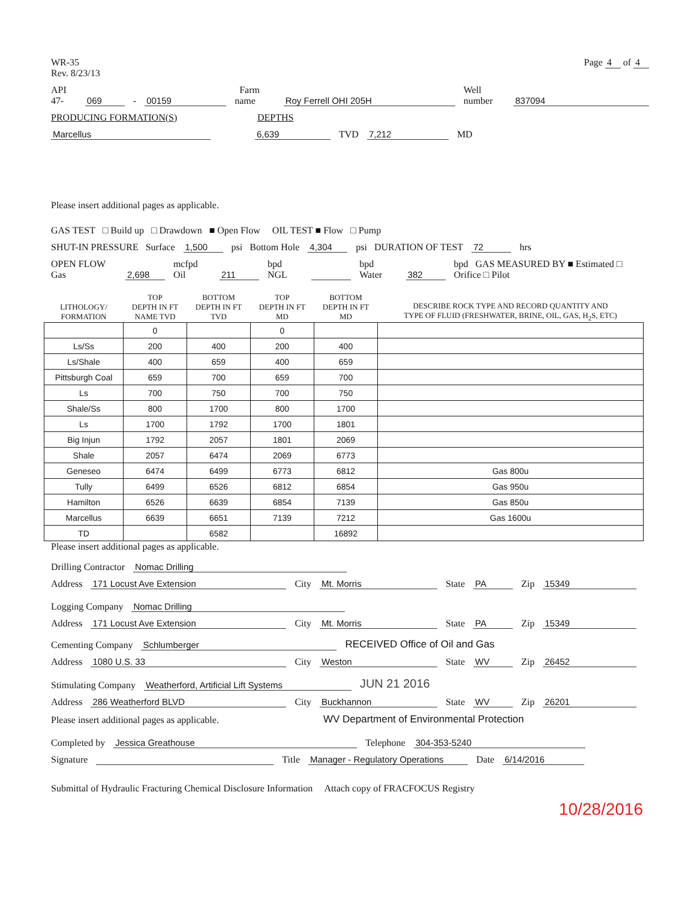WR-35
Rev. 8/23/13
Page 4 of 4
API 47- 069 - 00159 Farm name Roy Ferrell OHI 205H Well number 837094
PRODUCING FORMATION(S) DEPTHS
Marcellus 6,639 TVD 7,212 MD
Please insert additional pages as applicable.
GAS TEST □ Build up □ Drawdown ■ Open Flow OIL TEST ■ Flow □ Pump
SHUT-IN PRESSURE Surface 1,500 psi Bottom Hole 4,304 psi DURATION OF TEST 72 hrs
OPEN FLOW Gas 2,698 mcfpd Oil 211 bpd NGL bpd Water 382 bpd GAS MEASURED BY ■ Estimated □ Orifice □ Pilot
| LITHOLOGY/ FORMATION | TOP DEPTH IN FT NAME TVD | BOTTOM DEPTH IN FT TVD | TOP DEPTH IN FT MD | BOTTOM DEPTH IN FT MD | DESCRIBE ROCK TYPE AND RECORD QUANTITY AND TYPE OF FLUID (FRESHWATER, BRINE, OIL, GAS, H<sub>2</sub>S, ETC) |
| --- | --- | --- | --- | --- | --- |
| | 0 | | 0 | | |
| Ls/Ss | 200 | 400 | 200 | 400 | |
| Ls/Shale | 400 | 659 | 400 | 659 | |
| Pittsburgh Coal | 659 | 700 | 659 | 700 | |
| Ls | 700 | 750 | 700 | 750 | |
| Shale/Ss | 800 | 1700 | 800 | 1700 | |
| Ls | 1700 | 1792 | 1700 | 1801 | |
| Big Injun | 1792 | 2057 | 1801 | 2069 | |
| Shale | 2057 | 6474 | 2069 | 6773 | |
| Geneseo | 6474 | 6499 | 6773 | 6812 | Gas 800u |
| Tully | 6499 | 6526 | 6812 | 6854 | Gas 950u |
| Hamilton | 6526 | 6639 | 6854 | 7139 | Gas 850u |
| Marcellus | 6639 | 6651 | 7139 | 7212 | Gas 1600u |
| TD | | 6582 | | 16892 | |
Please insert additional pages as applicable.
Drilling Contractor Nomac Drilling
Address 171 Locust Ave Extension City Mt. Morris State PA Zip 15349
Logging Company Nomac Drilling
Address 171 Locust Ave Extension City Mt. Morris State PA Zip 15349
Cementing Company Schlumberger RECEIVED Office of Oil and Gas
Address 1080 U.S. 33 City Weston State WV Zip 26452
Stimulating Company Weatherford, Artificial Lift Systems JUN 21 2016
Address 286 Weatherford BLVD City Buckhannon State WV Zip 26201
Please insert additional pages as applicable. WV Department of Environmental Protection
Completed by Jessica Greathouse Telephone 304-353-5240
Signature Title Manager - Regulatory Operations Date 6/14/2016
Submittal of Hydraulic Fracturing Chemical Disclosure Information Attach copy of FRACFOCUS Registry
10/28/2016